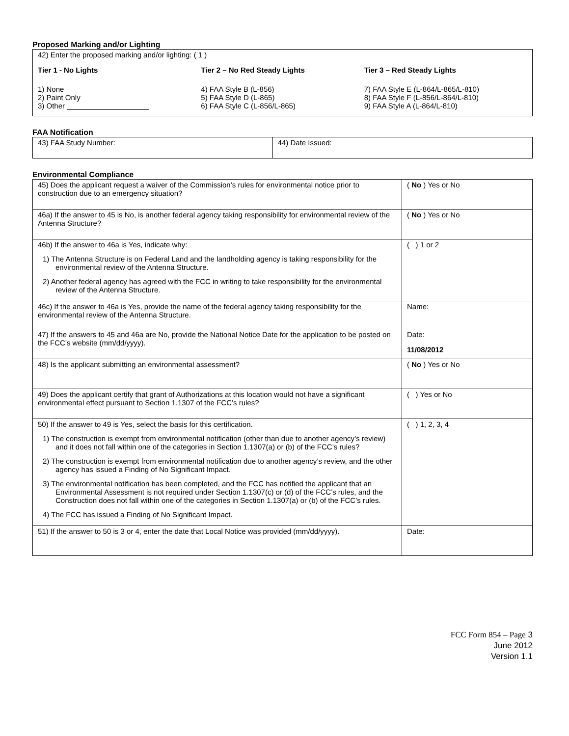Proposed Marking and/or Lighting
42) Enter the proposed marking and/or lighting: ( 1 )
Tier 1 - No Lights
1) None
2) Paint Only
3) Other ____________________
Tier 2 – No Red Steady Lights
4) FAA Style B (L-856)
5) FAA Style D (L-865)
6) FAA Style C (L-856/L-865)
Tier 3 – Red Steady Lights
7) FAA Style E (L-864/L-865/L-810)
8) FAA Style F (L-856/L-864/L-810)
9) FAA Style A (L-864/L-810)
FAA Notification
| 43) FAA Study Number: | 44) Date Issued: |
Environmental Compliance
| 45) Does the applicant request a waiver of the Commission’s rules for environmental notice prior to construction due to an emergency situation? | ( No ) Yes or No |
| 46a) If the answer to 45 is No, is another federal agency taking responsibility for environmental review of the Antenna Structure? | ( No ) Yes or No |
| 46b) If the answer to 46a is Yes, indicate why: 1) The Antenna Structure is on Federal Land and the landholding agency is taking responsibility for the environmental review of the Antenna Structure. 2) Another federal agency has agreed with the FCC in writing to take responsibility for the environmental review of the Antenna Structure. | ( ) 1 or 2 |
| 46c) If the answer to 46a is Yes, provide the name of the federal agency taking responsibility for the environmental review of the Antenna Structure. | Name: |
| 47) If the answers to 45 and 46a are No, provide the National Notice Date for the application to be posted on the FCC’s website (mm/dd/yyyy). | Date: 11/08/2012 |
| 48) Is the applicant submitting an environmental assessment? | ( No ) Yes or No |
| 49) Does the applicant certify that grant of Authorizations at this location would not have a significant environmental effect pursuant to Section 1.1307 of the FCC’s rules? | ( ) Yes or No |
| 50) If the answer to 49 is Yes, select the basis for this certification. 1) The construction is exempt from environmental notification (other than due to another agency’s review) and it does not fall within one of the categories in Section 1.1307(a) or (b) of the FCC’s rules? 2) The construction is exempt from environmental notification due to another agency’s review, and the other agency has issued a Finding of No Significant Impact. 3) The environmental notification has been completed, and the FCC has notified the applicant that an Environmental Assessment is not required under Section 1.1307(c) or (d) of the FCC’s rules, and the Construction does not fall within one of the categories in Section 1.1307(a) or (b) of the FCC’s rules. 4) The FCC has issued a Finding of No Significant Impact. | ( ) 1, 2, 3, 4 |
| 51) If the answer to 50 is 3 or 4, enter the date that Local Notice was provided (mm/dd/yyyy). | Date: |
FCC Form 854 – Page 3
June 2012
Version 1.1